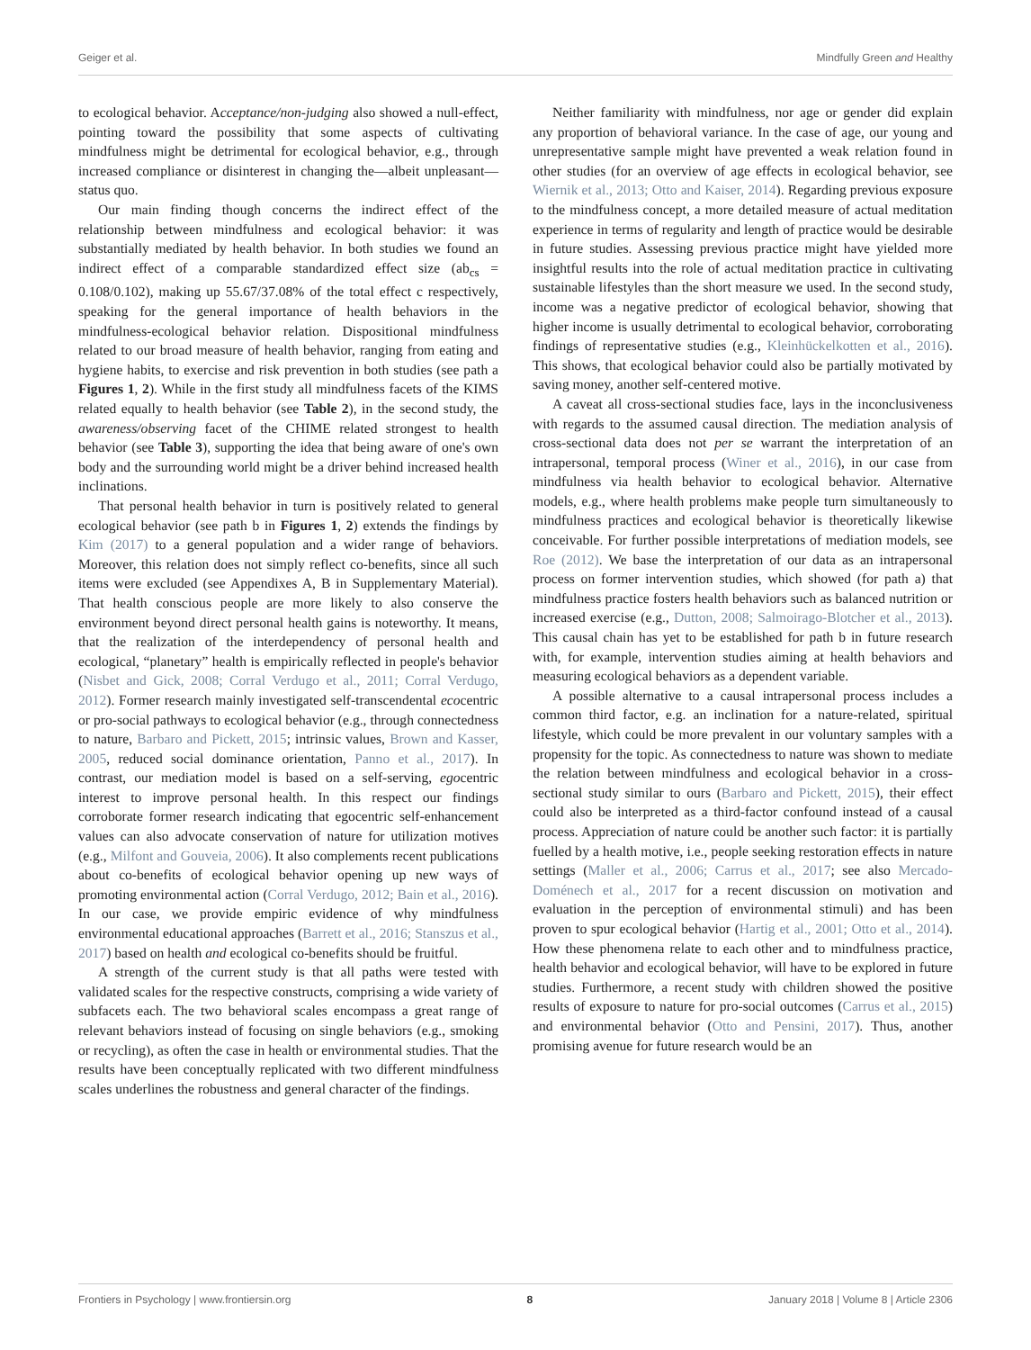Geiger et al. Mindfully Green and Healthy
to ecological behavior. Acceptance/non-judging also showed a null-effect, pointing toward the possibility that some aspects of cultivating mindfulness might be detrimental for ecological behavior, e.g., through increased compliance or disinterest in changing the—albeit unpleasant—status quo.
Our main finding though concerns the indirect effect of the relationship between mindfulness and ecological behavior: it was substantially mediated by health behavior. In both studies we found an indirect effect of a comparable standardized effect size (ab<sub>cs</sub> = 0.108/0.102), making up 55.67/37.08% of the total effect c respectively, speaking for the general importance of health behaviors in the mindfulness-ecological behavior relation. Dispositional mindfulness related to our broad measure of health behavior, ranging from eating and hygiene habits, to exercise and risk prevention in both studies (see path a Figures 1, 2). While in the first study all mindfulness facets of the KIMS related equally to health behavior (see Table 2), in the second study, the awareness/observing facet of the CHIME related strongest to health behavior (see Table 3), supporting the idea that being aware of one's own body and the surrounding world might be a driver behind increased health inclinations.
That personal health behavior in turn is positively related to general ecological behavior (see path b in Figures 1, 2) extends the findings by Kim (2017) to a general population and a wider range of behaviors. Moreover, this relation does not simply reflect co-benefits, since all such items were excluded (see Appendixes A, B in Supplementary Material). That health conscious people are more likely to also conserve the environment beyond direct personal health gains is noteworthy. It means, that the realization of the interdependency of personal health and ecological, “planetary” health is empirically reflected in people's behavior (Nisbet and Gick, 2008; Corral Verdugo et al., 2011; Corral Verdugo, 2012). Former research mainly investigated self-transcendental ecocentric or pro-social pathways to ecological behavior (e.g., through connectedness to nature, Barbaro and Pickett, 2015; intrinsic values, Brown and Kasser, 2005, reduced social dominance orientation, Panno et al., 2017). In contrast, our mediation model is based on a self-serving, egocentric interest to improve personal health. In this respect our findings corroborate former research indicating that egocentric self-enhancement values can also advocate conservation of nature for utilization motives (e.g., Milfont and Gouveia, 2006). It also complements recent publications about co-benefits of ecological behavior opening up new ways of promoting environmental action (Corral Verdugo, 2012; Bain et al., 2016). In our case, we provide empiric evidence of why mindfulness environmental educational approaches (Barrett et al., 2016; Stanszus et al., 2017) based on health and ecological co-benefits should be fruitful.
A strength of the current study is that all paths were tested with validated scales for the respective constructs, comprising a wide variety of subfacets each. The two behavioral scales encompass a great range of relevant behaviors instead of focusing on single behaviors (e.g., smoking or recycling), as often the case in health or environmental studies. That the results have been conceptually replicated with two different mindfulness scales underlines the robustness and general character of the findings.
Neither familiarity with mindfulness, nor age or gender did explain any proportion of behavioral variance. In the case of age, our young and unrepresentative sample might have prevented a weak relation found in other studies (for an overview of age effects in ecological behavior, see Wiernik et al., 2013; Otto and Kaiser, 2014). Regarding previous exposure to the mindfulness concept, a more detailed measure of actual meditation experience in terms of regularity and length of practice would be desirable in future studies. Assessing previous practice might have yielded more insightful results into the role of actual meditation practice in cultivating sustainable lifestyles than the short measure we used. In the second study, income was a negative predictor of ecological behavior, showing that higher income is usually detrimental to ecological behavior, corroborating findings of representative studies (e.g., Kleinhückelkotten et al., 2016). This shows, that ecological behavior could also be partially motivated by saving money, another self-centered motive.
A caveat all cross-sectional studies face, lays in the inconclusiveness with regards to the assumed causal direction. The mediation analysis of cross-sectional data does not per se warrant the interpretation of an intrapersonal, temporal process (Winer et al., 2016), in our case from mindfulness via health behavior to ecological behavior. Alternative models, e.g., where health problems make people turn simultaneously to mindfulness practices and ecological behavior is theoretically likewise conceivable. For further possible interpretations of mediation models, see Roe (2012). We base the interpretation of our data as an intrapersonal process on former intervention studies, which showed (for path a) that mindfulness practice fosters health behaviors such as balanced nutrition or increased exercise (e.g., Dutton, 2008; Salmoirago-Blotcher et al., 2013). This causal chain has yet to be established for path b in future research with, for example, intervention studies aiming at health behaviors and measuring ecological behaviors as a dependent variable.
A possible alternative to a causal intrapersonal process includes a common third factor, e.g. an inclination for a nature-related, spiritual lifestyle, which could be more prevalent in our voluntary samples with a propensity for the topic. As connectedness to nature was shown to mediate the relation between mindfulness and ecological behavior in a cross-sectional study similar to ours (Barbaro and Pickett, 2015), their effect could also be interpreted as a third-factor confound instead of a causal process. Appreciation of nature could be another such factor: it is partially fuelled by a health motive, i.e., people seeking restoration effects in nature settings (Maller et al., 2006; Carrus et al., 2017; see also Mercado-Doménech et al., 2017 for a recent discussion on motivation and evaluation in the perception of environmental stimuli) and has been proven to spur ecological behavior (Hartig et al., 2001; Otto et al., 2014). How these phenomena relate to each other and to mindfulness practice, health behavior and ecological behavior, will have to be explored in future studies. Furthermore, a recent study with children showed the positive results of exposure to nature for pro-social outcomes (Carrus et al., 2015) and environmental behavior (Otto and Pensini, 2017). Thus, another promising avenue for future research would be an
Frontiers in Psychology | www.frontiersin.org 8 January 2018 | Volume 8 | Article 2306